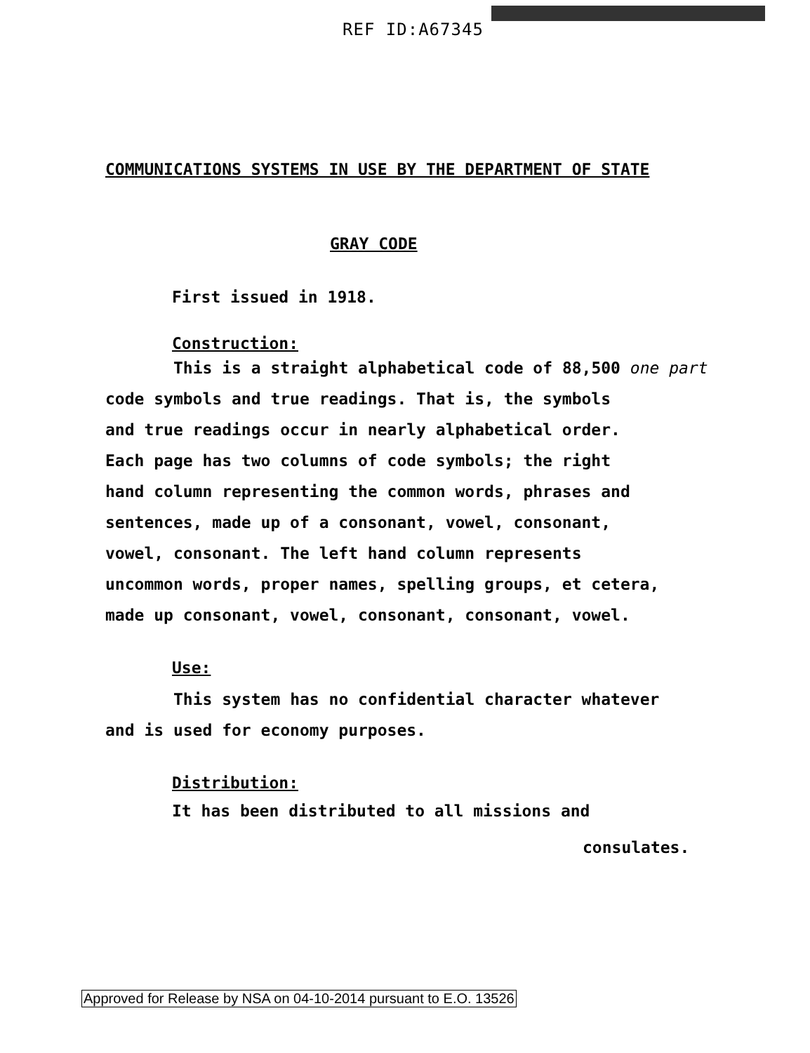REF ID:A67345
COMMUNICATIONS SYSTEMS IN USE BY THE DEPARTMENT OF STATE
GRAY CODE
First issued in 1918.
Construction:
This is a straight alphabetical code of 88,500 one part
code symbols and true readings. That is, the symbols
and true readings occur in nearly alphabetical order.
Each page has two columns of code symbols; the right
hand column representing the common words, phrases and
sentences, made up of a consonant, vowel, consonant,
vowel, consonant. The left hand column represents
uncommon words, proper names, spelling groups, et cetera,
made up consonant, vowel, consonant, consonant, vowel.
Use:
This system has no confidential character whatever
and is used for economy purposes.
Distribution:
It has been distributed to all missions and
consulates.
Approved for Release by NSA on 04-10-2014 pursuant to E.O. 13526